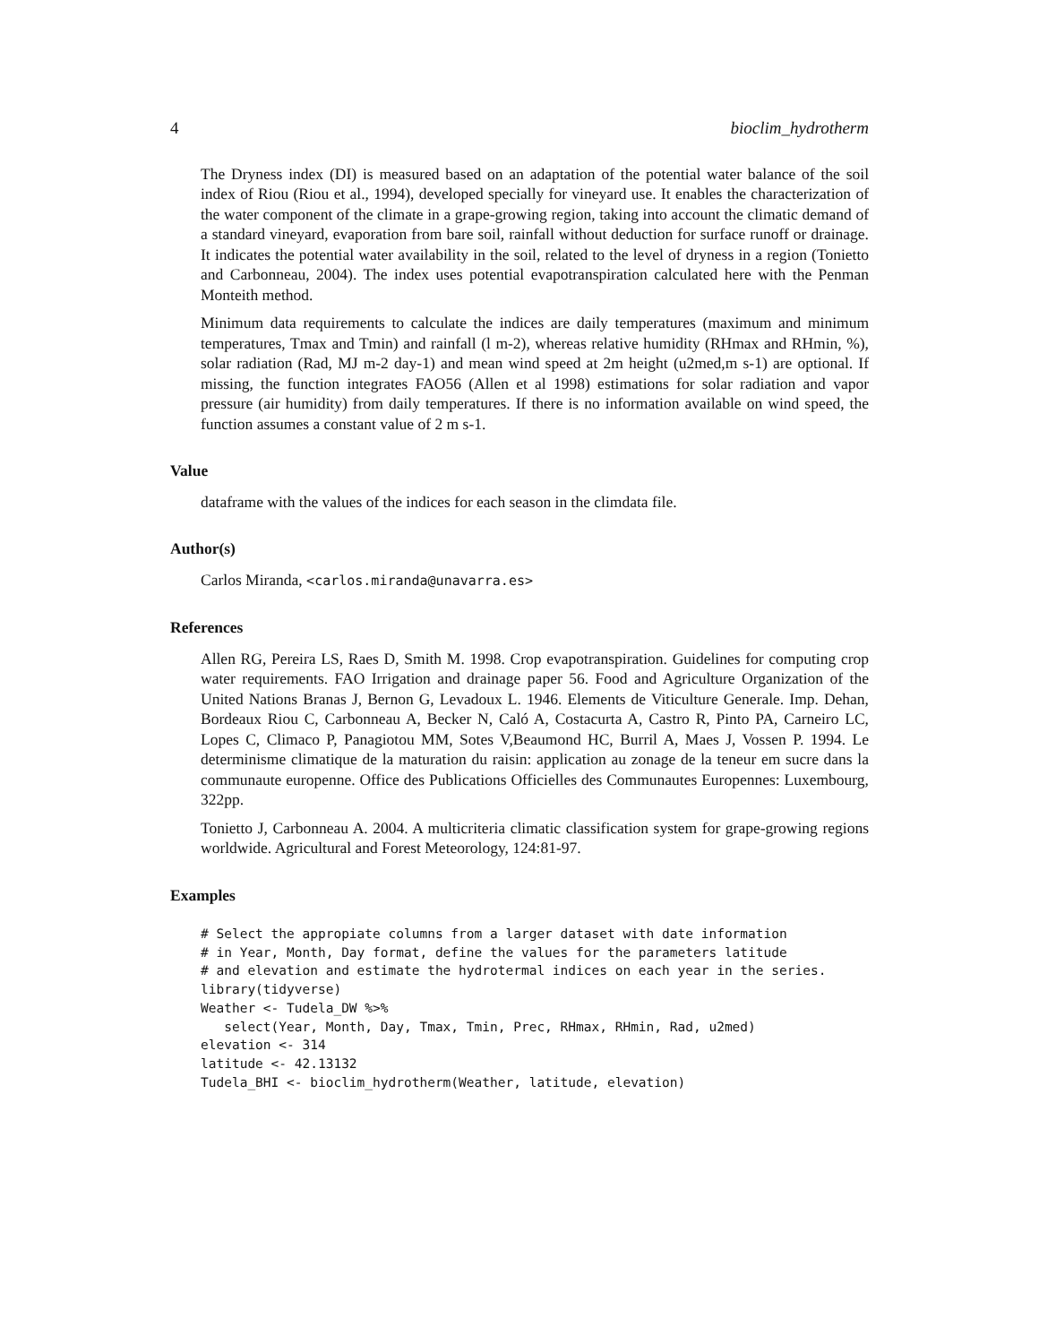4 bioclim_hydrotherm
The Dryness index (DI) is measured based on an adaptation of the potential water balance of the soil index of Riou (Riou et al., 1994), developed specially for vineyard use. It enables the characterization of the water component of the climate in a grape-growing region, taking into account the climatic demand of a standard vineyard, evaporation from bare soil, rainfall without deduction for surface runoff or drainage. It indicates the potential water availability in the soil, related to the level of dryness in a region (Tonietto and Carbonneau, 2004). The index uses potential evapotranspiration calculated here with the Penman Monteith method.
Minimum data requirements to calculate the indices are daily temperatures (maximum and minimum temperatures, Tmax and Tmin) and rainfall (l m-2), whereas relative humidity (RHmax and RHmin, %), solar radiation (Rad, MJ m-2 day-1) and mean wind speed at 2m height (u2med,m s-1) are optional. If missing, the function integrates FAO56 (Allen et al 1998) estimations for solar radiation and vapor pressure (air humidity) from daily temperatures. If there is no information available on wind speed, the function assumes a constant value of 2 m s-1.
Value
dataframe with the values of the indices for each season in the climdata file.
Author(s)
Carlos Miranda, <carlos.miranda@unavarra.es>
References
Allen RG, Pereira LS, Raes D, Smith M. 1998. Crop evapotranspiration. Guidelines for computing crop water requirements. FAO Irrigation and drainage paper 56. Food and Agriculture Organization of the United Nations Branas J, Bernon G, Levadoux L. 1946. Elements de Viticulture Generale. Imp. Dehan, Bordeaux Riou C, Carbonneau A, Becker N, Caló A, Costacurta A, Castro R, Pinto PA, Carneiro LC, Lopes C, Climaco P, Panagiotou MM, Sotes V,Beaumond HC, Burril A, Maes J, Vossen P. 1994. Le determinisme climatique de la maturation du raisin: application au zonage de la teneur em sucre dans la communaute europenne. Office des Publications Officielles des Communautes Europennes: Luxembourg, 322pp.
Tonietto J, Carbonneau A. 2004. A multicriteria climatic classification system for grape-growing regions worldwide. Agricultural and Forest Meteorology, 124:81-97.
Examples
# Select the appropiate columns from a larger dataset with date information
# in Year, Month, Day format, define the values for the parameters latitude
# and elevation and estimate the hydrotermal indices on each year in the series.
library(tidyverse)
Weather <- Tudela_DW %>%
   select(Year, Month, Day, Tmax, Tmin, Prec, RHmax, RHmin, Rad, u2med)
elevation <- 314
latitude <- 42.13132
Tudela_BHI <- bioclim_hydrotherm(Weather, latitude, elevation)